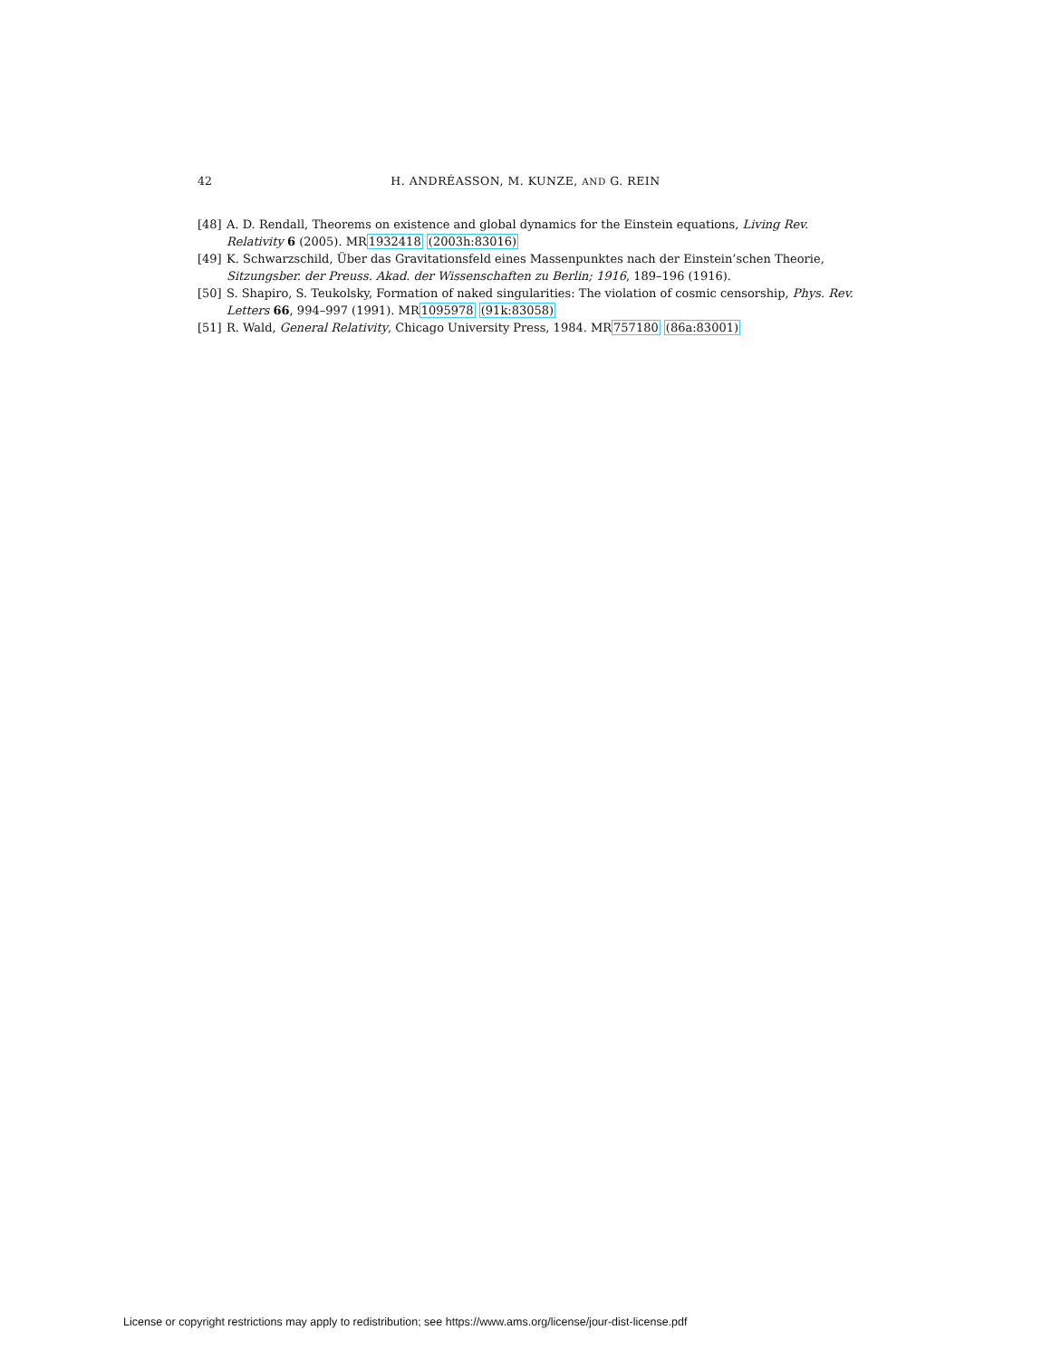42 H. ANDRÉASSON, M. KUNZE, AND G. REIN
[48] A. D. Rendall, Theorems on existence and global dynamics for the Einstein equations, Living Rev. Relativity 6 (2005). MR1932418 (2003h:83016)
[49] K. Schwarzschild, Über das Gravitationsfeld eines Massenpunktes nach der Einstein’schen Theorie, Sitzungsber. der Preuss. Akad. der Wissenschaften zu Berlin; 1916, 189–196 (1916).
[50] S. Shapiro, S. Teukolsky, Formation of naked singularities: The violation of cosmic censorship, Phys. Rev. Letters 66, 994–997 (1991). MR1095978 (91k:83058)
[51] R. Wald, General Relativity, Chicago University Press, 1984. MR757180 (86a:83001)
License or copyright restrictions may apply to redistribution; see https://www.ams.org/license/jour-dist-license.pdf